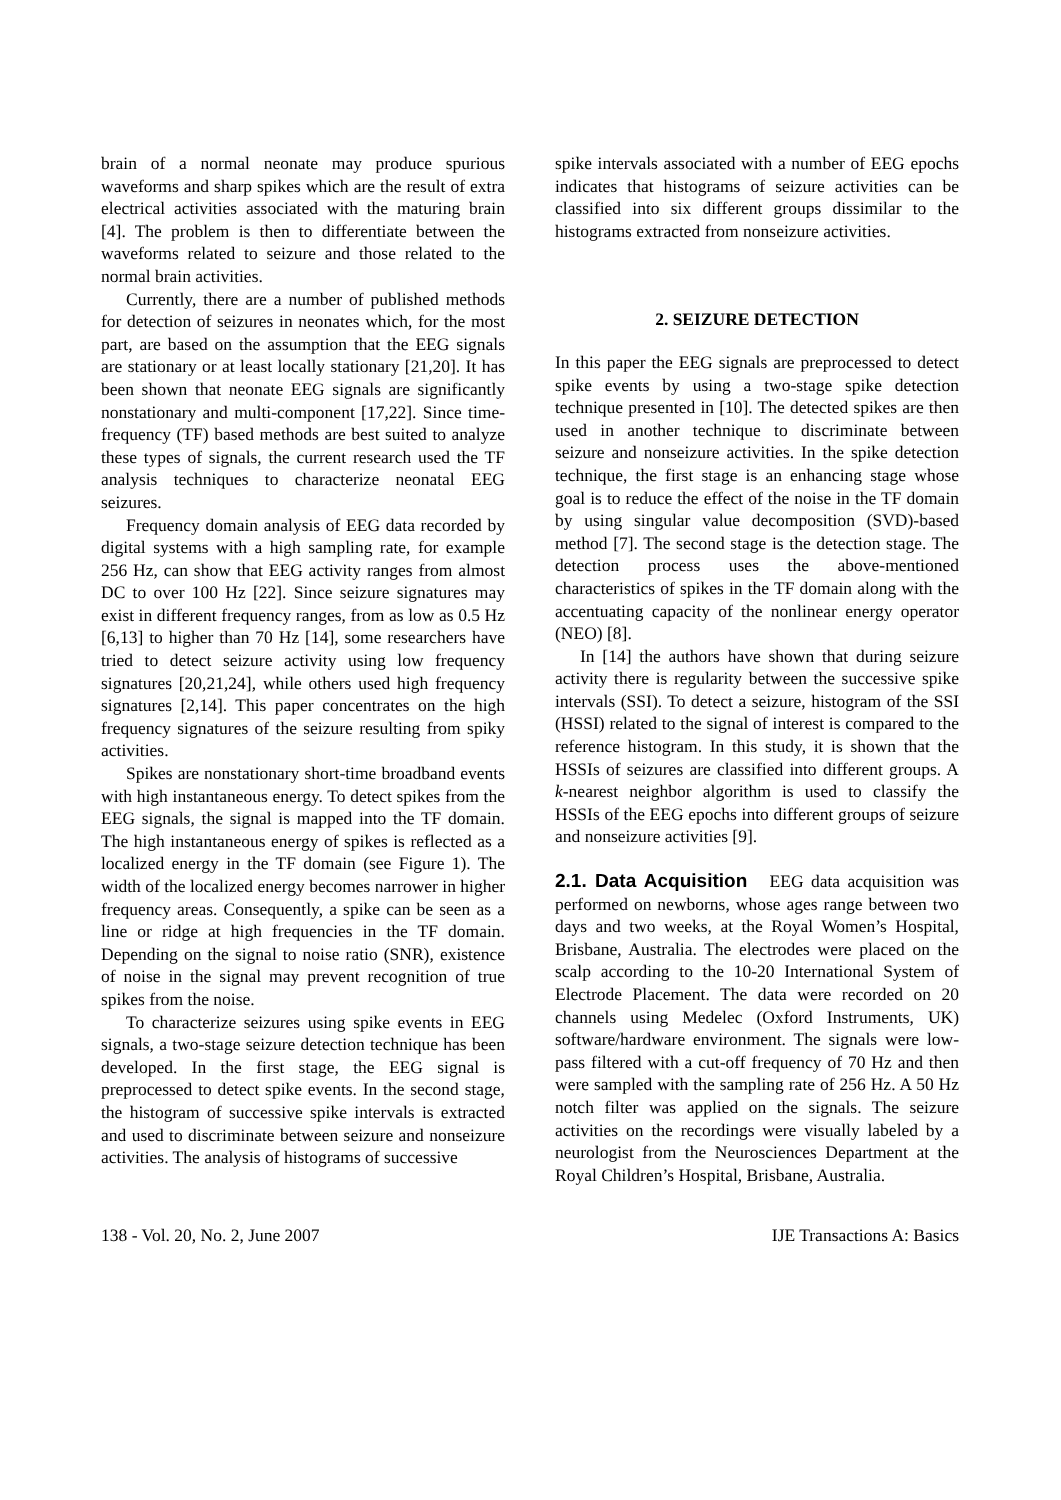brain of a normal neonate may produce spurious waveforms and sharp spikes which are the result of extra electrical activities associated with the maturing brain [4]. The problem is then to differentiate between the waveforms related to seizure and those related to the normal brain activities.
Currently, there are a number of published methods for detection of seizures in neonates which, for the most part, are based on the assumption that the EEG signals are stationary or at least locally stationary [21,20]. It has been shown that neonate EEG signals are significantly nonstationary and multi-component [17,22]. Since time-frequency (TF) based methods are best suited to analyze these types of signals, the current research used the TF analysis techniques to characterize neonatal EEG seizures.
Frequency domain analysis of EEG data recorded by digital systems with a high sampling rate, for example 256 Hz, can show that EEG activity ranges from almost DC to over 100 Hz [22]. Since seizure signatures may exist in different frequency ranges, from as low as 0.5 Hz [6,13] to higher than 70 Hz [14], some researchers have tried to detect seizure activity using low frequency signatures [20,21,24], while others used high frequency signatures [2,14]. This paper concentrates on the high frequency signatures of the seizure resulting from spiky activities.
Spikes are nonstationary short-time broadband events with high instantaneous energy. To detect spikes from the EEG signals, the signal is mapped into the TF domain. The high instantaneous energy of spikes is reflected as a localized energy in the TF domain (see Figure 1). The width of the localized energy becomes narrower in higher frequency areas. Consequently, a spike can be seen as a line or ridge at high frequencies in the TF domain. Depending on the signal to noise ratio (SNR), existence of noise in the signal may prevent recognition of true spikes from the noise.
To characterize seizures using spike events in EEG signals, a two-stage seizure detection technique has been developed. In the first stage, the EEG signal is preprocessed to detect spike events. In the second stage, the histogram of successive spike intervals is extracted and used to discriminate between seizure and nonseizure activities. The analysis of histograms of successive
spike intervals associated with a number of EEG epochs indicates that histograms of seizure activities can be classified into six different groups dissimilar to the histograms extracted from nonseizure activities.
2. SEIZURE DETECTION
In this paper the EEG signals are preprocessed to detect spike events by using a two-stage spike detection technique presented in [10]. The detected spikes are then used in another technique to discriminate between seizure and nonseizure activities. In the spike detection technique, the first stage is an enhancing stage whose goal is to reduce the effect of the noise in the TF domain by using singular value decomposition (SVD)-based method [7]. The second stage is the detection stage. The detection process uses the above-mentioned characteristics of spikes in the TF domain along with the accentuating capacity of the nonlinear energy operator (NEO) [8].
In [14] the authors have shown that during seizure activity there is regularity between the successive spike intervals (SSI). To detect a seizure, histogram of the SSI (HSSI) related to the signal of interest is compared to the reference histogram. In this study, it is shown that the HSSIs of seizures are classified into different groups. A k-nearest neighbor algorithm is used to classify the HSSIs of the EEG epochs into different groups of seizure and nonseizure activities [9].
2.1. Data Acquisition EEG data acquisition was performed on newborns, whose ages range between two days and two weeks, at the Royal Women’s Hospital, Brisbane, Australia. The electrodes were placed on the scalp according to the 10-20 International System of Electrode Placement. The data were recorded on 20 channels using Medelec (Oxford Instruments, UK) software/hardware environment. The signals were low-pass filtered with a cut-off frequency of 70 Hz and then were sampled with the sampling rate of 256 Hz. A 50 Hz notch filter was applied on the signals. The seizure activities on the recordings were visually labeled by a neurologist from the Neurosciences Department at the Royal Children’s Hospital, Brisbane, Australia.
138 - Vol. 20, No. 2, June 2007 IJE Transactions A: Basics